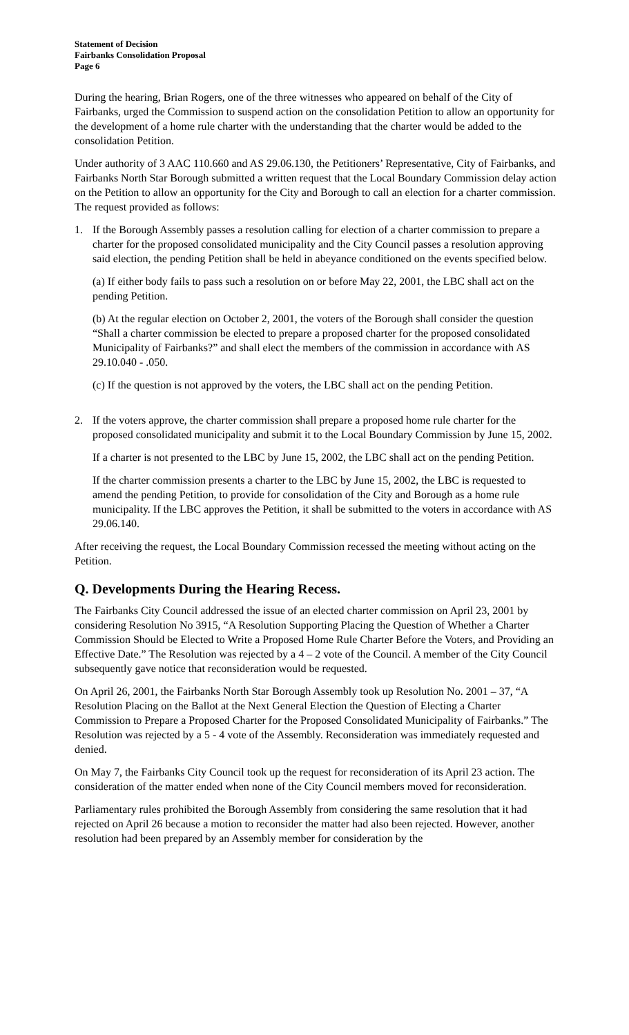Statement of Decision
Fairbanks Consolidation Proposal
Page 6
During the hearing, Brian Rogers, one of the three witnesses who appeared on behalf of the City of Fairbanks, urged the Commission to suspend action on the consolidation Petition to allow an opportunity for the development of a home rule charter with the understanding that the charter would be added to the consolidation Petition.
Under authority of 3 AAC 110.660 and AS 29.06.130, the Petitioners’ Representative, City of Fairbanks, and Fairbanks North Star Borough submitted a written request that the Local Boundary Commission delay action on the Petition to allow an opportunity for the City and Borough to call an election for a charter commission. The request provided as follows:
1. If the Borough Assembly passes a resolution calling for election of a charter commission to prepare a charter for the proposed consolidated municipality and the City Council passes a resolution approving said election, the pending Petition shall be held in abeyance conditioned on the events specified below.
(a) If either body fails to pass such a resolution on or before May 22, 2001, the LBC shall act on the pending Petition.
(b) At the regular election on October 2, 2001, the voters of the Borough shall consider the question “Shall a charter commission be elected to prepare a proposed charter for the proposed consolidated Municipality of Fairbanks?” and shall elect the members of the commission in accordance with AS 29.10.040 - .050.
(c) If the question is not approved by the voters, the LBC shall act on the pending Petition.
2. If the voters approve, the charter commission shall prepare a proposed home rule charter for the proposed consolidated municipality and submit it to the Local Boundary Commission by June 15, 2002.
If a charter is not presented to the LBC by June 15, 2002, the LBC shall act on the pending Petition.
If the charter commission presents a charter to the LBC by June 15, 2002, the LBC is requested to amend the pending Petition, to provide for consolidation of the City and Borough as a home rule municipality. If the LBC approves the Petition, it shall be submitted to the voters in accordance with AS 29.06.140.
After receiving the request, the Local Boundary Commission recessed the meeting without acting on the Petition.
Q. Developments During the Hearing Recess.
The Fairbanks City Council addressed the issue of an elected charter commission on April 23, 2001 by considering Resolution No 3915, “A Resolution Supporting Placing the Question of Whether a Charter Commission Should be Elected to Write a Proposed Home Rule Charter Before the Voters, and Providing an Effective Date.” The Resolution was rejected by a 4 – 2 vote of the Council. A member of the City Council subsequently gave notice that reconsideration would be requested.
On April 26, 2001, the Fairbanks North Star Borough Assembly took up Resolution No. 2001 – 37, “A Resolution Placing on the Ballot at the Next General Election the Question of Electing a Charter Commission to Prepare a Proposed Charter for the Proposed Consolidated Municipality of Fairbanks.” The Resolution was rejected by a 5 - 4 vote of the Assembly. Reconsideration was immediately requested and denied.
On May 7, the Fairbanks City Council took up the request for reconsideration of its April 23 action. The consideration of the matter ended when none of the City Council members moved for reconsideration.
Parliamentary rules prohibited the Borough Assembly from considering the same resolution that it had rejected on April 26 because a motion to reconsider the matter had also been rejected. However, another resolution had been prepared by an Assembly member for consideration by the